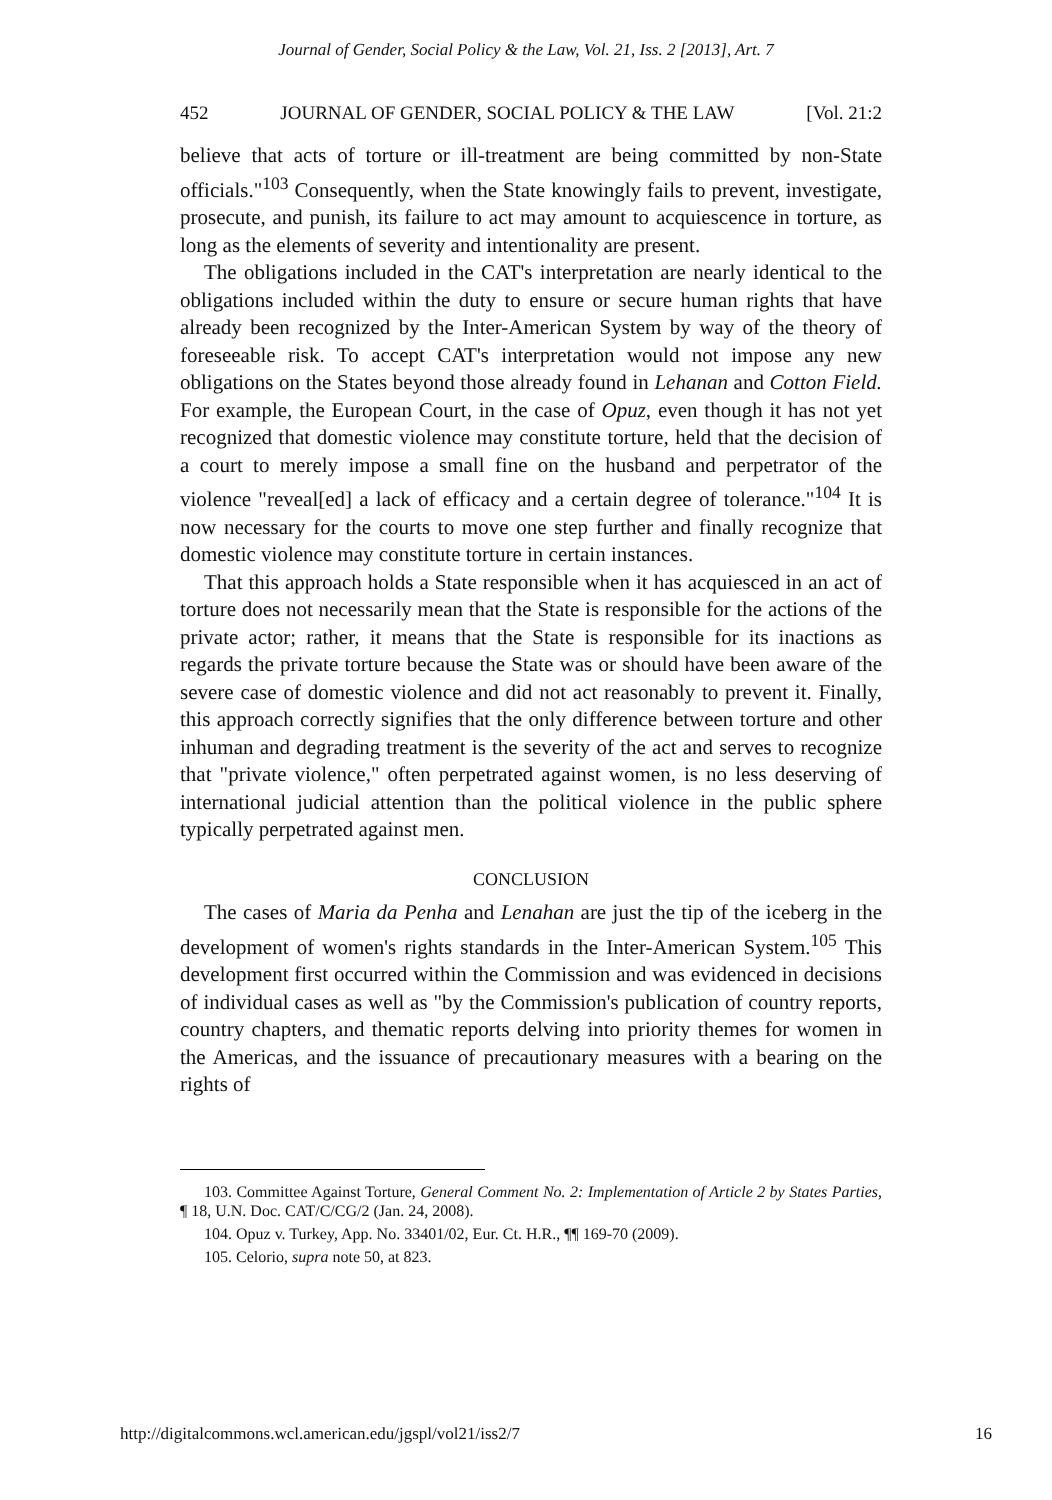Journal of Gender, Social Policy & the Law, Vol. 21, Iss. 2 [2013], Art. 7
452 JOURNAL OF GENDER, SOCIAL POLICY & THE LAW [Vol. 21:2
believe that acts of torture or ill-treatment are being committed by non-State officials."<sup>103</sup> Consequently, when the State knowingly fails to prevent, investigate, prosecute, and punish, its failure to act may amount to acquiescence in torture, as long as the elements of severity and intentionality are present.
The obligations included in the CAT's interpretation are nearly identical to the obligations included within the duty to ensure or secure human rights that have already been recognized by the Inter-American System by way of the theory of foreseeable risk. To accept CAT's interpretation would not impose any new obligations on the States beyond those already found in Lehanan and Cotton Field. For example, the European Court, in the case of Opuz, even though it has not yet recognized that domestic violence may constitute torture, held that the decision of a court to merely impose a small fine on the husband and perpetrator of the violence "reveal[ed] a lack of efficacy and a certain degree of tolerance."<sup>104</sup> It is now necessary for the courts to move one step further and finally recognize that domestic violence may constitute torture in certain instances.
That this approach holds a State responsible when it has acquiesced in an act of torture does not necessarily mean that the State is responsible for the actions of the private actor; rather, it means that the State is responsible for its inactions as regards the private torture because the State was or should have been aware of the severe case of domestic violence and did not act reasonably to prevent it. Finally, this approach correctly signifies that the only difference between torture and other inhuman and degrading treatment is the severity of the act and serves to recognize that "private violence," often perpetrated against women, is no less deserving of international judicial attention than the political violence in the public sphere typically perpetrated against men.
CONCLUSION
The cases of Maria da Penha and Lenahan are just the tip of the iceberg in the development of women's rights standards in the Inter-American System.<sup>105</sup> This development first occurred within the Commission and was evidenced in decisions of individual cases as well as "by the Commission's publication of country reports, country chapters, and thematic reports delving into priority themes for women in the Americas, and the issuance of precautionary measures with a bearing on the rights of
103. Committee Against Torture, General Comment No. 2: Implementation of Article 2 by States Parties, ¶ 18, U.N. Doc. CAT/C/CG/2 (Jan. 24, 2008).
104. Opuz v. Turkey, App. No. 33401/02, Eur. Ct. H.R., ¶¶ 169-70 (2009).
105. Celorio, supra note 50, at 823.
http://digitalcommons.wcl.american.edu/jgspl/vol21/iss2/7 16